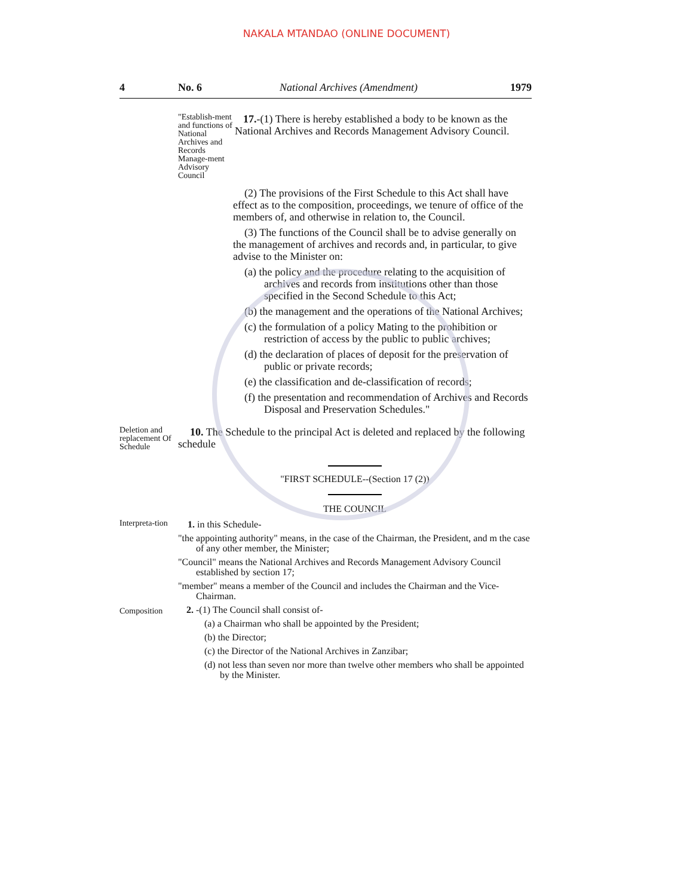NAKALA MTANDAO (ONLINE DOCUMENT)
4 No. 6 National Archives (Amendment) 1979
"Establish-ment and functions of National Archives and Records Manage-ment Advisory Council
17.-(1) There is hereby established a body to be known as the National Archives and Records Management Advisory Council.
(2) The provisions of the First Schedule to this Act shall have effect as to the composition, proceedings, we tenure of office of the members of, and otherwise in relation to, the Council.
(3) The functions of the Council shall be to advise generally on the management of archives and records and, in particular, to give advise to the Minister on:
(a) the policy and the procedure relating to the acquisition of archives and records from institutions other than those specified in the Second Schedule to this Act;
(b) the management and the operations of the National Archives;
(c) the formulation of a policy Mating to the prohibition or restriction of access by the public to public archives;
(d) the declaration of places of deposit for the preservation of public or private records;
(e) the classification and de-classification of records;
(f) the presentation and recommendation of Archives and Records Disposal and Preservation Schedules."
Deletion and replacement Of Schedule
10. The Schedule to the principal Act is deleted and replaced by the following schedule
"FIRST SCHEDULE--(Section 17 (2))
THE COUNCIL
Interpreta-tion
1. in this Schedule-
"the appointing authority" means, in the case of the Chairman, the President, and m the case of any other member, the Minister;
"Council" means the National Archives and Records Management Advisory Council established by section 17;
"member" means a member of the Council and includes the Chairman and the Vice-Chairman.
Composition
2. -(1) The Council shall consist of-
(a) a Chairman who shall be appointed by the President;
(b) the Director;
(c) the Director of the National Archives in Zanzibar;
(d) not less than seven nor more than twelve other members who shall be appointed by the Minister.